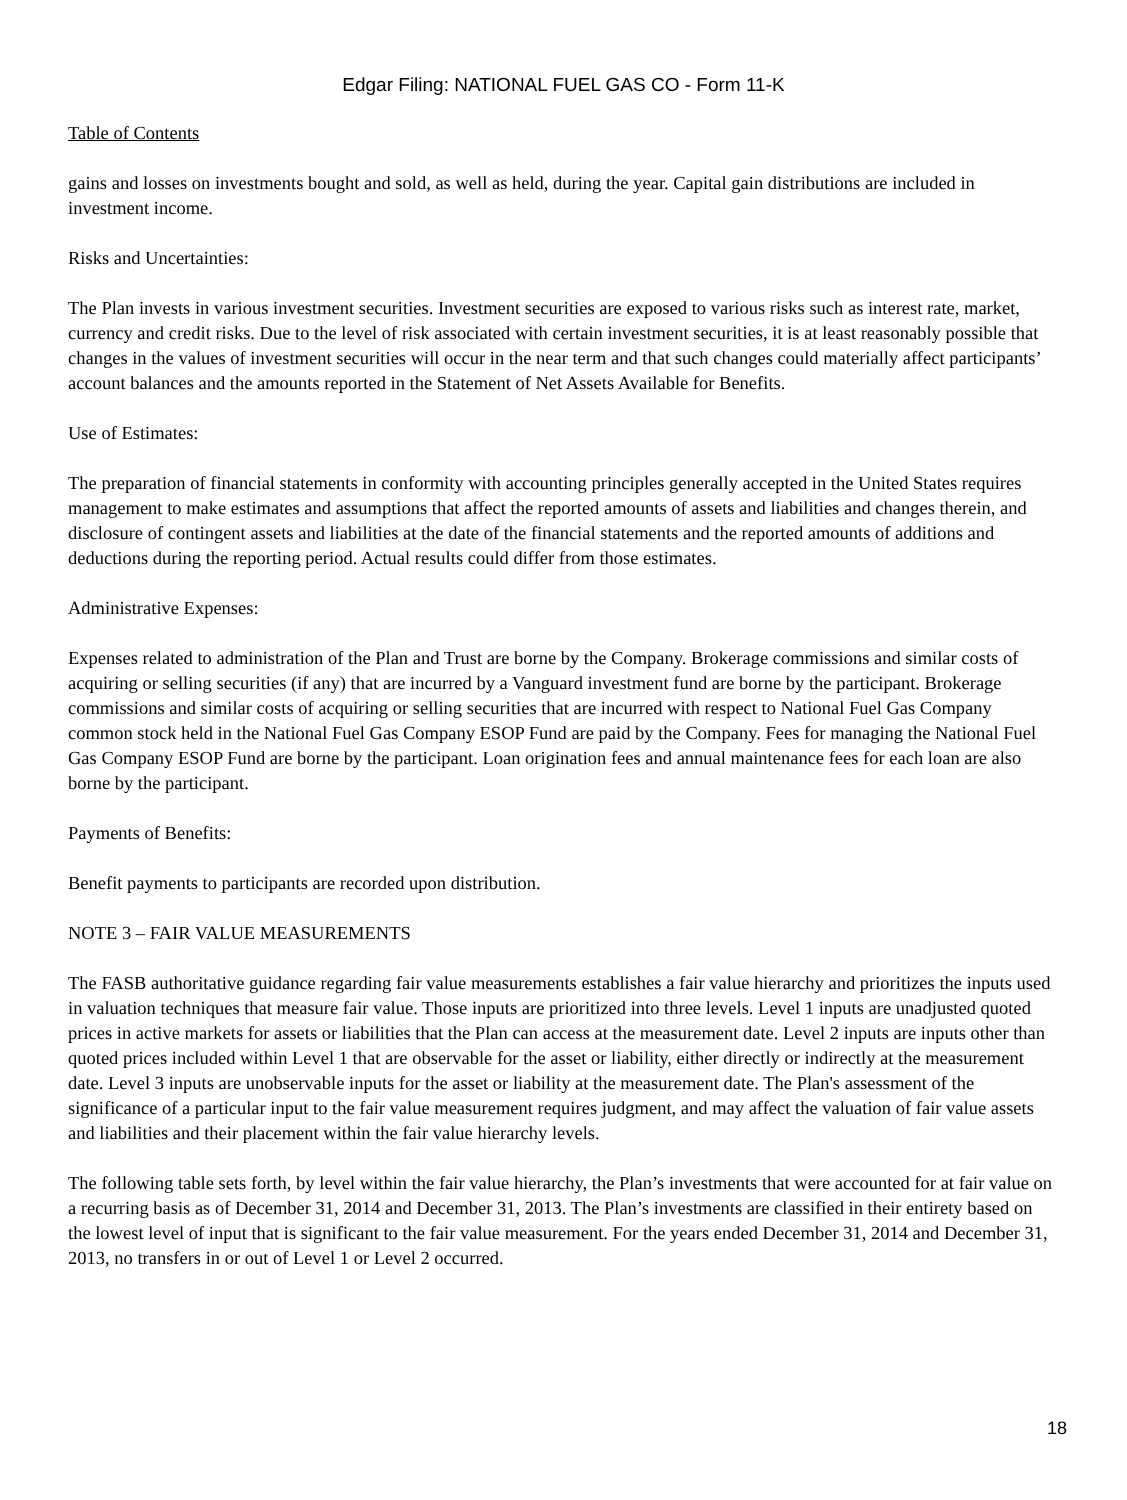Edgar Filing: NATIONAL FUEL GAS CO - Form 11-K
Table of Contents
gains and losses on investments bought and sold, as well as held, during the year. Capital gain distributions are included in investment income.
Risks and Uncertainties:
The Plan invests in various investment securities. Investment securities are exposed to various risks such as interest rate, market, currency and credit risks. Due to the level of risk associated with certain investment securities, it is at least reasonably possible that changes in the values of investment securities will occur in the near term and that such changes could materially affect participants’ account balances and the amounts reported in the Statement of Net Assets Available for Benefits.
Use of Estimates:
The preparation of financial statements in conformity with accounting principles generally accepted in the United States requires management to make estimates and assumptions that affect the reported amounts of assets and liabilities and changes therein, and disclosure of contingent assets and liabilities at the date of the financial statements and the reported amounts of additions and deductions during the reporting period. Actual results could differ from those estimates.
Administrative Expenses:
Expenses related to administration of the Plan and Trust are borne by the Company. Brokerage commissions and similar costs of acquiring or selling securities (if any) that are incurred by a Vanguard investment fund are borne by the participant. Brokerage commissions and similar costs of acquiring or selling securities that are incurred with respect to National Fuel Gas Company common stock held in the National Fuel Gas Company ESOP Fund are paid by the Company. Fees for managing the National Fuel Gas Company ESOP Fund are borne by the participant. Loan origination fees and annual maintenance fees for each loan are also borne by the participant.
Payments of Benefits:
Benefit payments to participants are recorded upon distribution.
NOTE 3 – FAIR VALUE MEASUREMENTS
The FASB authoritative guidance regarding fair value measurements establishes a fair value hierarchy and prioritizes the inputs used in valuation techniques that measure fair value. Those inputs are prioritized into three levels. Level 1 inputs are unadjusted quoted prices in active markets for assets or liabilities that the Plan can access at the measurement date. Level 2 inputs are inputs other than quoted prices included within Level 1 that are observable for the asset or liability, either directly or indirectly at the measurement date. Level 3 inputs are unobservable inputs for the asset or liability at the measurement date. The Plan's assessment of the significance of a particular input to the fair value measurement requires judgment, and may affect the valuation of fair value assets and liabilities and their placement within the fair value hierarchy levels.
The following table sets forth, by level within the fair value hierarchy, the Plan’s investments that were accounted for at fair value on a recurring basis as of December 31, 2014 and December 31, 2013. The Plan’s investments are classified in their entirety based on the lowest level of input that is significant to the fair value measurement. For the years ended December 31, 2014 and December 31, 2013, no transfers in or out of Level 1 or Level 2 occurred.
18